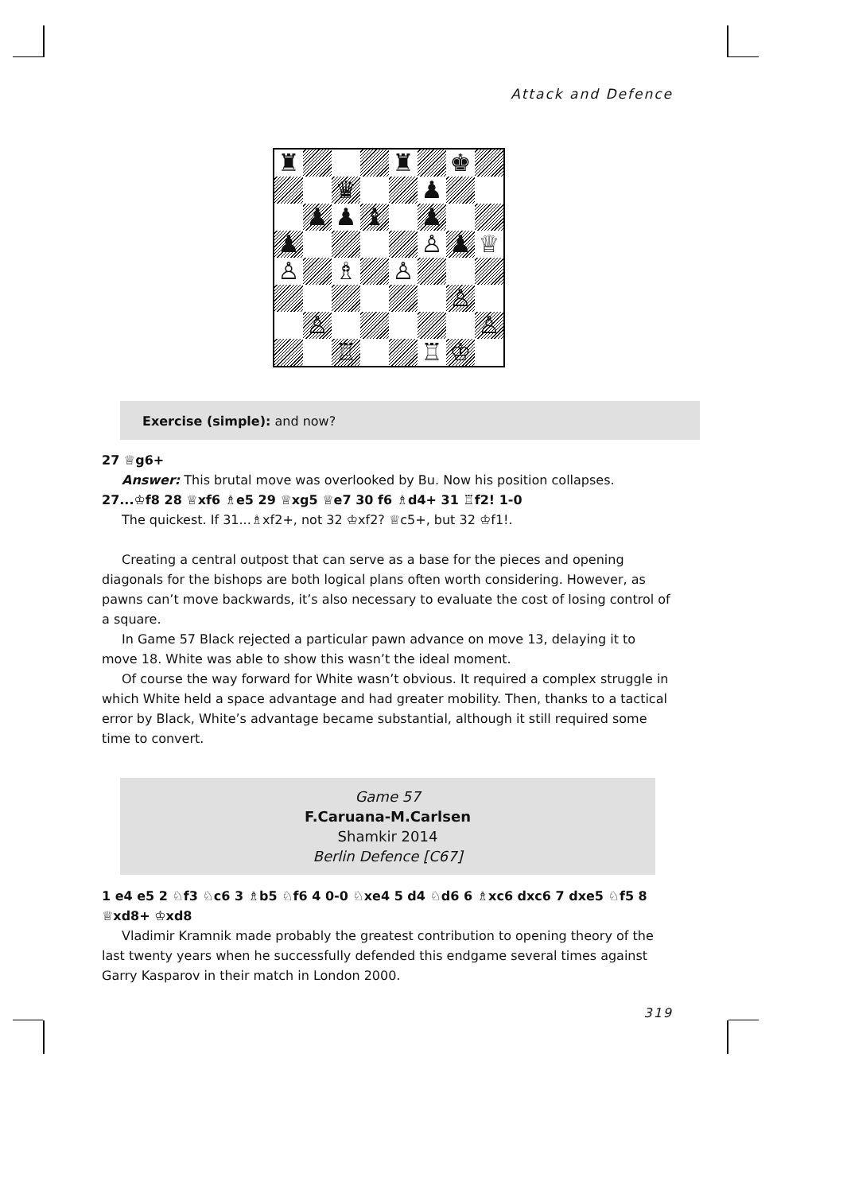Attack and Defence
♜
♜
♚
♛
♟
♟
♟
♝
♟
♟
♙
♟
♕
♙
♗
♙
♙
♙
♙
♖
♖
♔
Exercise (simple): and now?
27 ♕g6+
Answer: This brutal move was overlooked by Bu. Now his position collapses.
27...♔f8 28 ♕xf6 ♗e5 29 ♕xg5 ♕e7 30 f6 ♗d4+ 31 ♖f2! 1-0
The quickest. If 31...♗xf2+, not 32 ♔xf2? ♕c5+, but 32 ♔f1!.
Creating a central outpost that can serve as a base for the pieces and opening diagonals for the bishops are both logical plans often worth considering. However, as pawns can’t move backwards, it’s also necessary to evaluate the cost of losing control of a square.
In Game 57 Black rejected a particular pawn advance on move 13, delaying it to move 18. White was able to show this wasn’t the ideal moment.
Of course the way forward for White wasn’t obvious. It required a complex struggle in which White held a space advantage and had greater mobility. Then, thanks to a tactical error by Black, White’s advantage became substantial, although it still required some time to convert.
Game 57
F.Caruana-M.Carlsen
Shamkir 2014
Berlin Defence [C67]
1 e4 e5 2 ♘f3 ♘c6 3 ♗b5 ♘f6 4 0-0 ♘xe4 5 d4 ♘d6 6 ♗xc6 dxc6 7 dxe5 ♘f5 8 ♕xd8+ ♔xd8
Vladimir Kramnik made probably the greatest contribution to opening theory of the last twenty years when he successfully defended this endgame several times against Garry Kasparov in their match in London 2000.
319